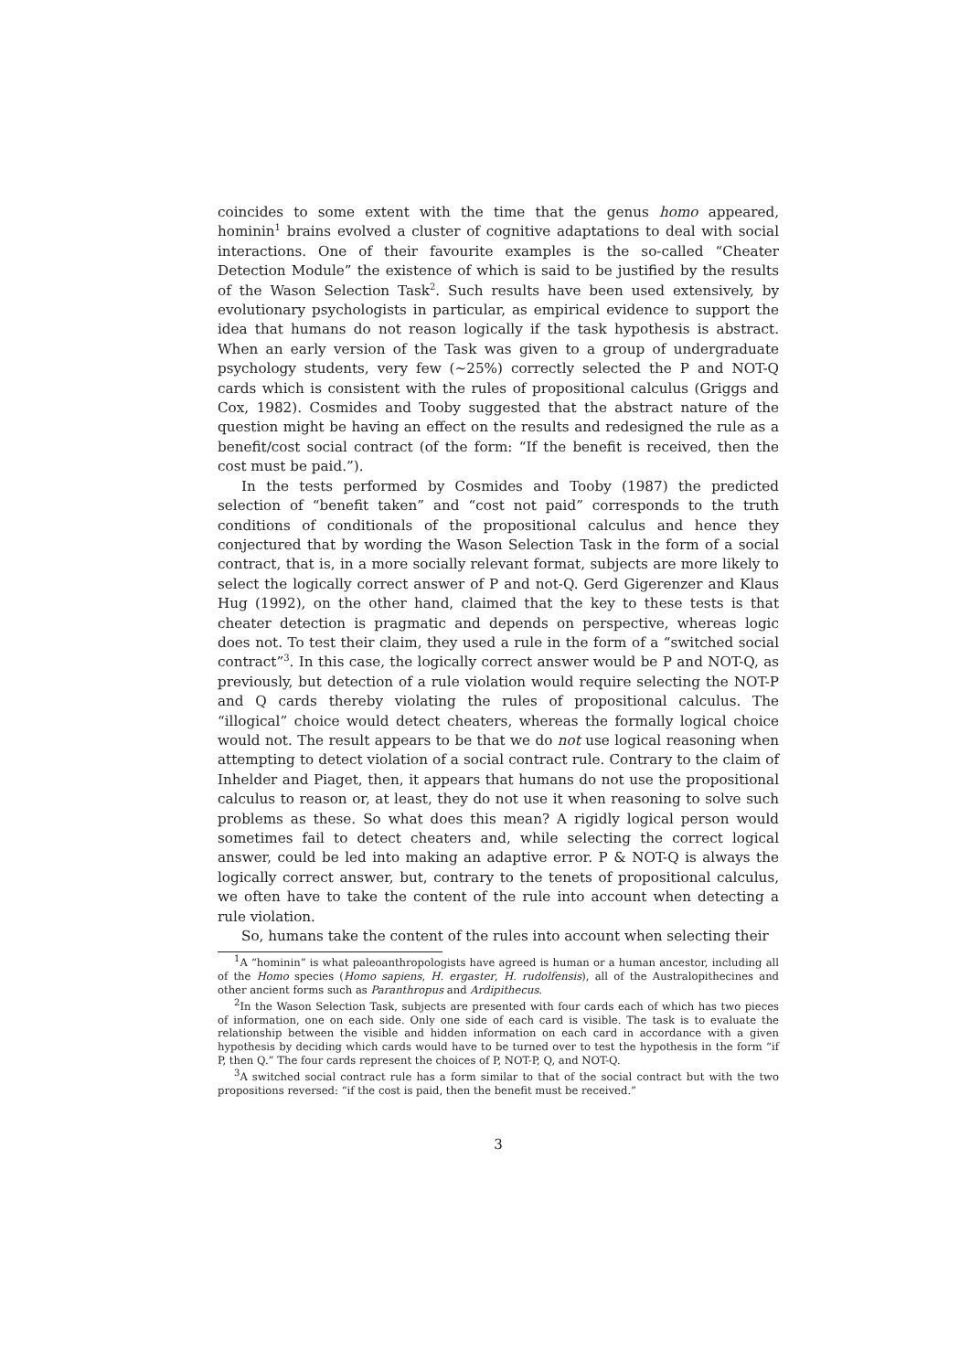coincides to some extent with the time that the genus homo appeared, hominin<sup>1</sup> brains evolved a cluster of cognitive adaptations to deal with social interactions. One of their favourite examples is the so-called “Cheater Detection Module” the existence of which is said to be justified by the results of the Wason Selection Task<sup>2</sup>. Such results have been used extensively, by evolutionary psychologists in particular, as empirical evidence to support the idea that humans do not reason logically if the task hypothesis is abstract. When an early version of the Task was given to a group of undergraduate psychology students, very few (~25%) correctly selected the P and NOT-Q cards which is consistent with the rules of propositional calculus (Griggs and Cox, 1982). Cosmides and Tooby suggested that the abstract nature of the question might be having an effect on the results and redesigned the rule as a benefit/cost social contract (of the form: “If the benefit is received, then the cost must be paid.”).
In the tests performed by Cosmides and Tooby (1987) the predicted selection of “benefit taken” and “cost not paid” corresponds to the truth conditions of conditionals of the propositional calculus and hence they conjectured that by wording the Wason Selection Task in the form of a social contract, that is, in a more socially relevant format, subjects are more likely to select the logically correct answer of P and not-Q. Gerd Gigerenzer and Klaus Hug (1992), on the other hand, claimed that the key to these tests is that cheater detection is pragmatic and depends on perspective, whereas logic does not. To test their claim, they used a rule in the form of a “switched social contract”<sup>3</sup>. In this case, the logically correct answer would be P and NOT-Q, as previously, but detection of a rule violation would require selecting the NOT-P and Q cards thereby violating the rules of propositional calculus. The “illogical” choice would detect cheaters, whereas the formally logical choice would not. The result appears to be that we do not use logical reasoning when attempting to detect violation of a social contract rule. Contrary to the claim of Inhelder and Piaget, then, it appears that humans do not use the propositional calculus to reason or, at least, they do not use it when reasoning to solve such problems as these. So what does this mean? A rigidly logical person would sometimes fail to detect cheaters and, while selecting the correct logical answer, could be led into making an adaptive error. P & NOT-Q is always the logically correct answer, but, contrary to the tenets of propositional calculus, we often have to take the content of the rule into account when detecting a rule violation.
So, humans take the content of the rules into account when selecting their
<sup>1</sup> A “hominin” is what paleoanthropologists have agreed is human or a human ancestor, including all of the Homo species (Homo sapiens, H. ergaster, H. rudolfensis), all of the Australopithecines and other ancient forms such as Paranthropus and Ardipithecus.
<sup>2</sup> In the Wason Selection Task, subjects are presented with four cards each of which has two pieces of information, one on each side. Only one side of each card is visible. The task is to evaluate the relationship between the visible and hidden information on each card in accordance with a given hypothesis by deciding which cards would have to be turned over to test the hypothesis in the form “if P, then Q.” The four cards represent the choices of P, NOT-P, Q, and NOT-Q.
<sup>3</sup> A switched social contract rule has a form similar to that of the social contract but with the two propositions reversed: “if the cost is paid, then the benefit must be received.”
3